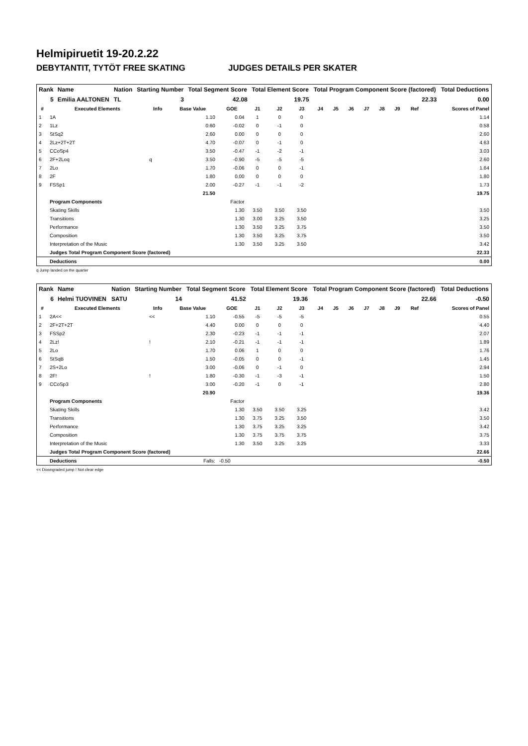Helmipiruetit 19-20.2.22
DEBYTANTIT, TYTÖT FREE SKATING JUDGES DETAILS PER SKATER
| Rank | Name | Nation | Starting Number | Total Segment Score | Total Element Score | Total Program Component Score (factored) | Total Deductions |
| 5 | Emilia AALTONEN | TL | 3 | 42.08 | 19.75 | 22.33 | 0.00 |
| # | Executed Elements | Info | Base Value | GOE | J1 | J2 | J3 | J4 | J5 | J6 | J7 | J8 | J9 | Ref | Scores of Panel |
| --- | --- | --- | --- | --- | --- | --- | --- | --- | --- | --- | --- | --- | --- | --- | --- |
| 1 | 1A | | 1.10 | 0.04 | 1 | 0 | 0 | | | | | | | | 1.14 |
| 2 | 1Lz | | 0.60 | -0.02 | 0 | -1 | 0 | | | | | | | | 0.58 |
| 3 | StSq2 | | 2.60 | 0.00 | 0 | 0 | 0 | | | | | | | | 2.60 |
| 4 | 2Lz+2T+2T | | 4.70 | -0.07 | 0 | -1 | 0 | | | | | | | | 4.63 |
| 5 | CCoSp4 | | 3.50 | -0.47 | -1 | -2 | -1 | | | | | | | | 3.03 |
| 6 | 2F+2Loq | q | 3.50 | -0.90 | -5 | -5 | -5 | | | | | | | | 2.60 |
| 7 | 2Lo | | 1.70 | -0.06 | 0 | 0 | -1 | | | | | | | | 1.64 |
| 8 | 2F | | 1.80 | 0.00 | 0 | 0 | 0 | | | | | | | | 1.80 |
| 9 | FSSp1 | | 2.00 | -0.27 | -1 | -1 | -2 | | | | | | | | 1.73 |
| | | | 21.50 | | | | | | | | | | | | 19.75 |
| | Program Components | | | Factor | | | | | | | | | | | |
| | Skating Skills | | | 1.30 | 3.50 | 3.50 | 3.50 | | | | | | | | 3.50 |
| | Transitions | | | 1.30 | 3.00 | 3.25 | 3.50 | | | | | | | | 3.25 |
| | Performance | | | 1.30 | 3.50 | 3.25 | 3.75 | | | | | | | | 3.50 |
| | Composition | | | 1.30 | 3.50 | 3.25 | 3.75 | | | | | | | | 3.50 |
| | Interpretation of the Music | | | 1.30 | 3.50 | 3.25 | 3.50 | | | | | | | | 3.42 |
| | Judges Total Program Component Score (factored) | | | | | | | | | | | | | | 22.33 |
| | Deductions | | | | | | | | | | | | | | 0.00 |
q Jump landed on the quarter
| Rank | Name | Nation | Starting Number | Total Segment Score | Total Element Score | Total Program Component Score (factored) | Total Deductions |
| 6 | Helmi TUOVINEN | SATU | 14 | 41.52 | 19.36 | 22.66 | -0.50 |
| # | Executed Elements | Info | Base Value | GOE | J1 | J2 | J3 | J4 | J5 | J6 | J7 | J8 | J9 | Ref | Scores of Panel |
| --- | --- | --- | --- | --- | --- | --- | --- | --- | --- | --- | --- | --- | --- | --- | --- |
| 1 | 2A<< | << | 1.10 | -0.55 | -5 | -5 | -5 | | | | | | | | 0.55 |
| 2 | 2F+2T+2T | | 4.40 | 0.00 | 0 | 0 | 0 | | | | | | | | 4.40 |
| 3 | FSSp2 | | 2.30 | -0.23 | -1 | -1 | -1 | | | | | | | | 2.07 |
| 4 | 2Lz! | ! | 2.10 | -0.21 | -1 | -1 | -1 | | | | | | | | 1.89 |
| 5 | 2Lo | | 1.70 | 0.06 | 1 | 0 | 0 | | | | | | | | 1.76 |
| 6 | StSqB | | 1.50 | -0.05 | 0 | 0 | -1 | | | | | | | | 1.45 |
| 7 | 2S+2Lo | | 3.00 | -0.06 | 0 | -1 | 0 | | | | | | | | 2.94 |
| 8 | 2F! | ! | 1.80 | -0.30 | -1 | -3 | -1 | | | | | | | | 1.50 |
| 9 | CCoSp3 | | 3.00 | -0.20 | -1 | 0 | -1 | | | | | | | | 2.80 |
| | | | 20.90 | | | | | | | | | | | | 19.36 |
| | Program Components | | | Factor | | | | | | | | | | | |
| | Skating Skills | | | 1.30 | 3.50 | 3.50 | 3.25 | | | | | | | | 3.42 |
| | Transitions | | | 1.30 | 3.75 | 3.25 | 3.50 | | | | | | | | 3.50 |
| | Performance | | | 1.30 | 3.75 | 3.25 | 3.25 | | | | | | | | 3.42 |
| | Composition | | | 1.30 | 3.75 | 3.75 | 3.75 | | | | | | | | 3.75 |
| | Interpretation of the Music | | | 1.30 | 3.50 | 3.25 | 3.25 | | | | | | | | 3.33 |
| | Judges Total Program Component Score (factored) | | | | | | | | | | | | | | 22.66 |
| | Deductions | | Falls: | -0.50 | | | | | | | | | | | -0.50 |
<< Downgraded jump ! Not clear edge